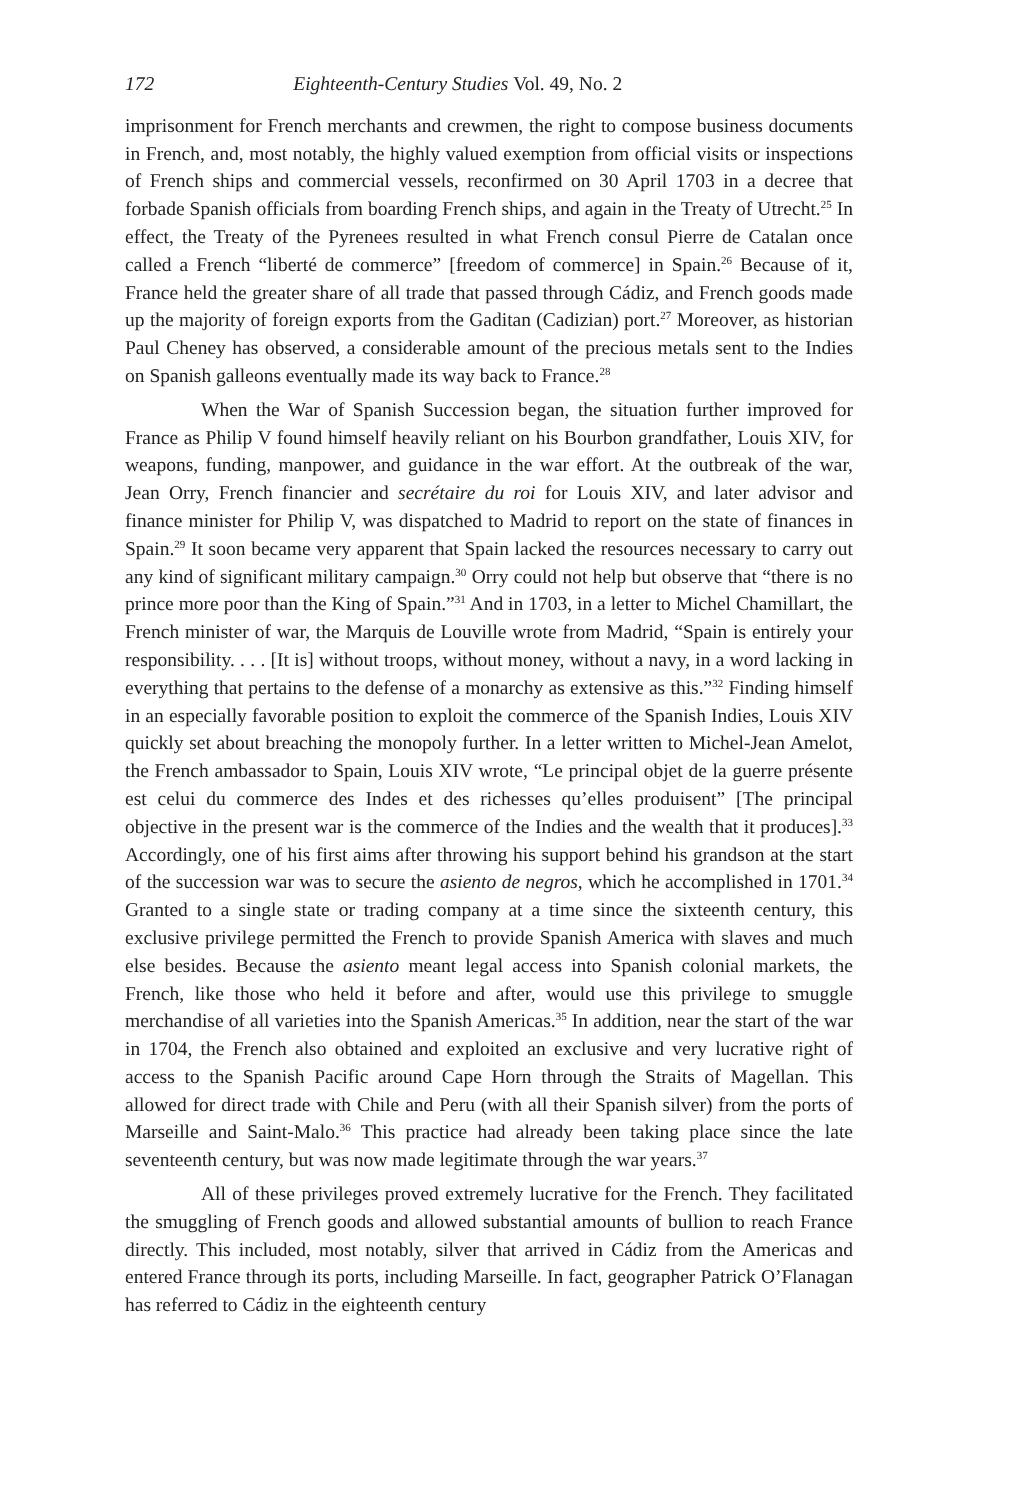172 Eighteenth-Century Studies Vol. 49, No. 2
imprisonment for French merchants and crewmen, the right to compose business documents in French, and, most notably, the highly valued exemption from official visits or inspections of French ships and commercial vessels, reconfirmed on 30 April 1703 in a decree that forbade Spanish officials from boarding French ships, and again in the Treaty of Utrecht.<sup>25</sup> In effect, the Treaty of the Pyrenees resulted in what French consul Pierre de Catalan once called a French “liberté de commerce” [freedom of commerce] in Spain.<sup>26</sup> Because of it, France held the greater share of all trade that passed through Cádiz, and French goods made up the majority of foreign exports from the Gaditan (Cadizian) port.<sup>27</sup> Moreover, as historian Paul Cheney has observed, a considerable amount of the precious metals sent to the Indies on Spanish galleons eventually made its way back to France.<sup>28</sup>
When the War of Spanish Succession began, the situation further improved for France as Philip V found himself heavily reliant on his Bourbon grandfather, Louis XIV, for weapons, funding, manpower, and guidance in the war effort. At the outbreak of the war, Jean Orry, French financier and secrétaire du roi for Louis XIV, and later advisor and finance minister for Philip V, was dispatched to Madrid to report on the state of finances in Spain.<sup>29</sup> It soon became very apparent that Spain lacked the resources necessary to carry out any kind of significant military campaign.<sup>30</sup> Orry could not help but observe that “there is no prince more poor than the King of Spain.”<sup>31</sup> And in 1703, in a letter to Michel Chamillart, the French minister of war, the Marquis de Louville wrote from Madrid, “Spain is entirely your responsibility. . . . [It is] without troops, without money, without a navy, in a word lacking in everything that pertains to the defense of a monarchy as extensive as this.”<sup>32</sup> Finding himself in an especially favorable position to exploit the commerce of the Spanish Indies, Louis XIV quickly set about breaching the monopoly further. In a letter written to Michel-Jean Amelot, the French ambassador to Spain, Louis XIV wrote, “Le principal objet de la guerre présente est celui du commerce des Indes et des richesses qu’elles produisent” [The principal objective in the present war is the commerce of the Indies and the wealth that it produces].<sup>33</sup> Accordingly, one of his first aims after throwing his support behind his grandson at the start of the succession war was to secure the asiento de negros, which he accomplished in 1701.<sup>34</sup> Granted to a single state or trading company at a time since the sixteenth century, this exclusive privilege permitted the French to provide Spanish America with slaves and much else besides. Because the asiento meant legal access into Spanish colonial markets, the French, like those who held it before and after, would use this privilege to smuggle merchandise of all varieties into the Spanish Americas.<sup>35</sup> In addition, near the start of the war in 1704, the French also obtained and exploited an exclusive and very lucrative right of access to the Spanish Pacific around Cape Horn through the Straits of Magellan. This allowed for direct trade with Chile and Peru (with all their Spanish silver) from the ports of Marseille and Saint-Malo.<sup>36</sup> This practice had already been taking place since the late seventeenth century, but was now made legitimate through the war years.<sup>37</sup>
All of these privileges proved extremely lucrative for the French. They facilitated the smuggling of French goods and allowed substantial amounts of bullion to reach France directly. This included, most notably, silver that arrived in Cádiz from the Americas and entered France through its ports, including Marseille. In fact, geographer Patrick O’Flanagan has referred to Cádiz in the eighteenth century